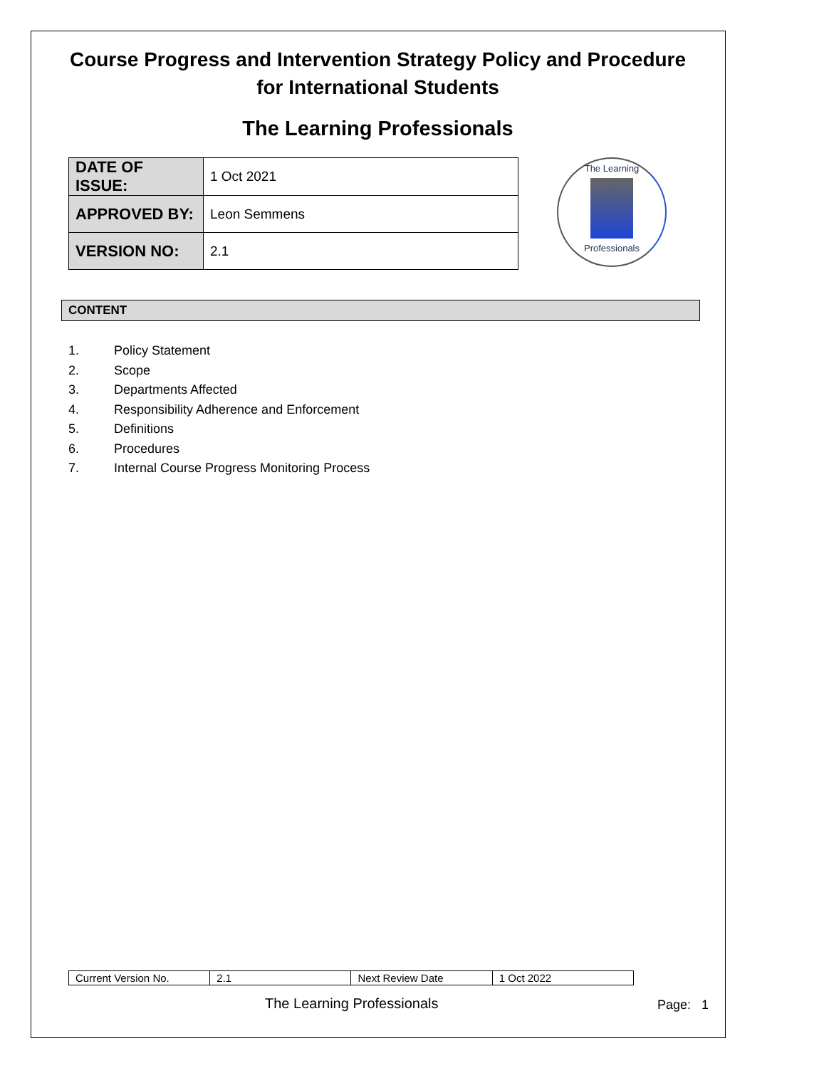Course Progress and Intervention Strategy Policy and Procedure for International Students
The Learning Professionals
| DATE OF ISSUE: | 1 Oct 2021 |
| APPROVED BY: | Leon Semmens |
| VERSION NO: | 2.1 |
The Learning
Professionals
CONTENT
1. Policy Statement
2. Scope
3. Departments Affected
4. Responsibility Adherence and Enforcement
5. Definitions
6. Procedures
7. Internal Course Progress Monitoring Process
| Current Version No. | 2.1 | Next Review Date | 1 Oct 2022 |
The Learning Professionals Page: 1